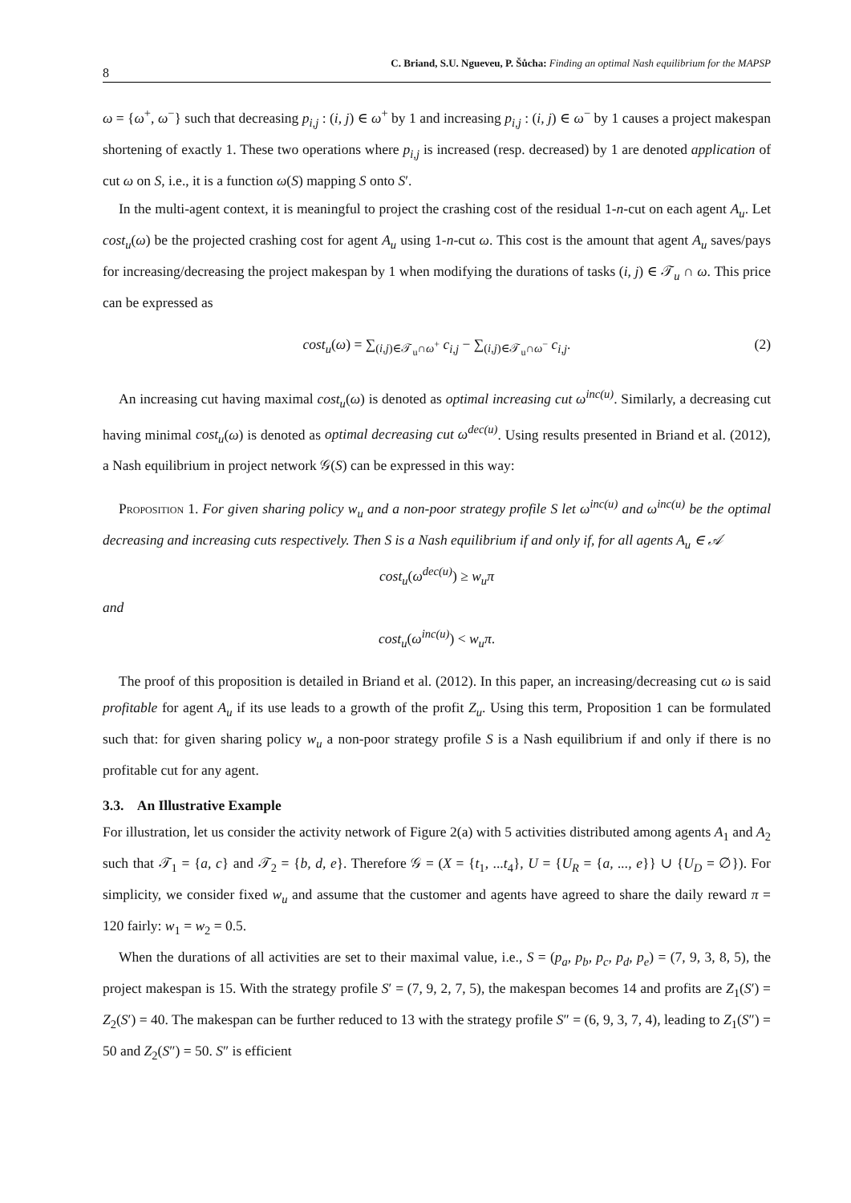8 C. Briand, S.U. Ngueveu, P. Šůcha: Finding an optimal Nash equilibrium for the MAPSP
ω = {ω<sup>+</sup>, ω<sup>−</sup>} such that decreasing p<sub>i,j</sub> : (i, j) ∈ ω<sup>+</sup> by 1 and increasing p<sub>i,j</sub> : (i, j) ∈ ω<sup>−</sup> by 1 causes a project makespan shortening of exactly 1. These two operations where p<sub>i,j</sub> is increased (resp. decreased) by 1 are denoted application of cut ω on S, i.e., it is a function ω(S) mapping S onto S′.
In the multi-agent context, it is meaningful to project the crashing cost of the residual 1-n-cut on each agent A<sub>u</sub>. Let cost<sub>u</sub>(ω) be the projected crashing cost for agent A<sub>u</sub> using 1-n-cut ω. This cost is the amount that agent A<sub>u</sub> saves/pays for increasing/decreasing the project makespan by 1 when modifying the durations of tasks (i, j) ∈ 𝒯<sub>u</sub> ∩ ω. This price can be expressed as
cost<sub>u</sub>(ω) = ∑<sub>(i,j)∈𝒯<sub>u</sub>∩ω<sup>+</sup></sub> c<sub>i,j</sub> − ∑<sub>(i,j)∈𝒯<sub>u</sub>∩ω<sup>−</sup></sub> c<sub>i,j</sub>. (2)
An increasing cut having maximal cost<sub>u</sub>(ω) is denoted as optimal increasing cut ω<sup>inc(u)</sup>. Similarly, a decreasing cut having minimal cost<sub>u</sub>(ω) is denoted as optimal decreasing cut ω<sup>dec(u)</sup>. Using results presented in Briand et al. (2012), a Nash equilibrium in project network 𝒢(S) can be expressed in this way:
Proposition 1. For given sharing policy w<sub>u</sub> and a non-poor strategy profile S let ω<sup>inc(u)</sup> and ω<sup>inc(u)</sup> be the optimal decreasing and increasing cuts respectively. Then S is a Nash equilibrium if and only if, for all agents A<sub>u</sub> ∈ 𝒜
cost<sub>u</sub>(ω<sup>dec(u)</sup>) ≥ w<sub>u</sub>π
and
cost<sub>u</sub>(ω<sup>inc(u)</sup>) < w<sub>u</sub>π.
The proof of this proposition is detailed in Briand et al. (2012). In this paper, an increasing/decreasing cut ω is said profitable for agent A<sub>u</sub> if its use leads to a growth of the profit Z<sub>u</sub>. Using this term, Proposition 1 can be formulated such that: for given sharing policy w<sub>u</sub> a non-poor strategy profile S is a Nash equilibrium if and only if there is no profitable cut for any agent.
3.3. An Illustrative Example
For illustration, let us consider the activity network of Figure 2(a) with 5 activities distributed among agents A<sub>1</sub> and A<sub>2</sub> such that 𝒯<sub>1</sub> = {a, c} and 𝒯<sub>2</sub> = {b, d, e}. Therefore 𝒢 = (X = {t<sub>1</sub>, ...t<sub>4</sub>}, U = {U<sub>R</sub> = {a, ..., e}} ∪ {U<sub>D</sub> = ∅}). For simplicity, we consider fixed w<sub>u</sub> and assume that the customer and agents have agreed to share the daily reward π = 120 fairly: w<sub>1</sub> = w<sub>2</sub> = 0.5.
When the durations of all activities are set to their maximal value, i.e., S = (p<sub>a</sub>, p<sub>b</sub>, p<sub>c</sub>, p<sub>d</sub>, p<sub>e</sub>) = (7, 9, 3, 8, 5), the project makespan is 15. With the strategy profile S′ = (7, 9, 2, 7, 5), the makespan becomes 14 and profits are Z<sub>1</sub>(S′) = Z<sub>2</sub>(S′) = 40. The makespan can be further reduced to 13 with the strategy profile S″ = (6, 9, 3, 7, 4), leading to Z<sub>1</sub>(S″) = 50 and Z<sub>2</sub>(S″) = 50. S″ is efficient